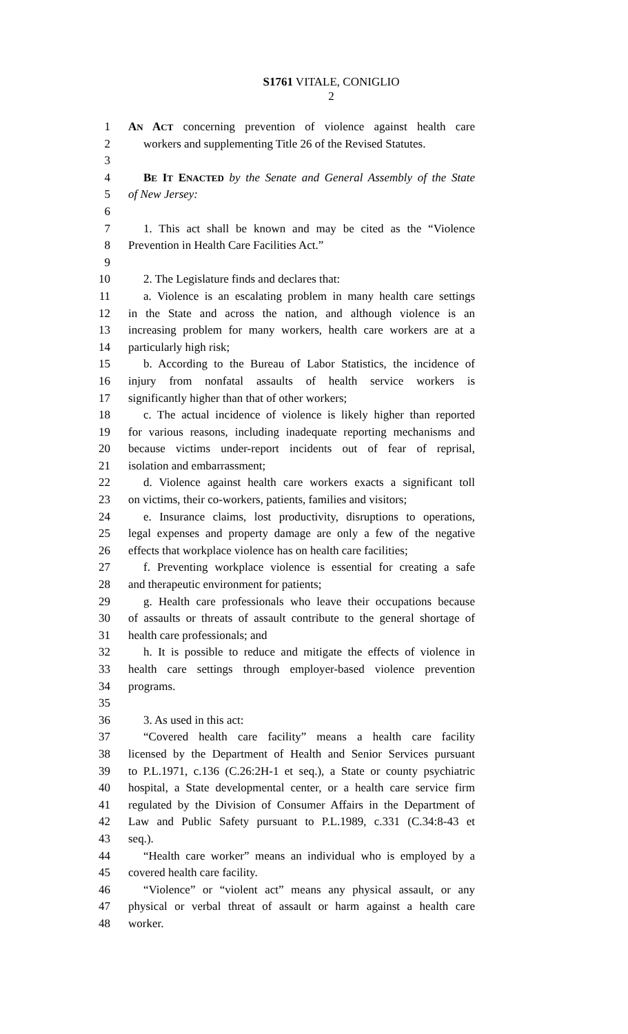S1761 VITALE, CONIGLIO
2
1 AN ACT concerning prevention of violence against health care
2 workers and supplementing Title 26 of the Revised Statutes.
3
4 BE IT ENACTED by the Senate and General Assembly of the State
5 of New Jersey:
6
7 1. This act shall be known and may be cited as the “Violence
8 Prevention in Health Care Facilities Act.”
9
10 2. The Legislature finds and declares that:
11 a. Violence is an escalating problem in many health care settings
12 in the State and across the nation, and although violence is an
13 increasing problem for many workers, health care workers are at a
14 particularly high risk;
15 b. According to the Bureau of Labor Statistics, the incidence of
16 injury from nonfatal assaults of health service workers is
17 significantly higher than that of other workers;
18 c. The actual incidence of violence is likely higher than reported
19 for various reasons, including inadequate reporting mechanisms and
20 because victims under-report incidents out of fear of reprisal,
21 isolation and embarrassment;
22 d. Violence against health care workers exacts a significant toll
23 on victims, their co-workers, patients, families and visitors;
24 e. Insurance claims, lost productivity, disruptions to operations,
25 legal expenses and property damage are only a few of the negative
26 effects that workplace violence has on health care facilities;
27 f. Preventing workplace violence is essential for creating a safe
28 and therapeutic environment for patients;
29 g. Health care professionals who leave their occupations because
30 of assaults or threats of assault contribute to the general shortage of
31 health care professionals; and
32 h. It is possible to reduce and mitigate the effects of violence in
33 health care settings through employer-based violence prevention
34 programs.
35
36 3. As used in this act:
37 “Covered health care facility” means a health care facility
38 licensed by the Department of Health and Senior Services pursuant
39 to P.L.1971, c.136 (C.26:2H-1 et seq.), a State or county psychiatric
40 hospital, a State developmental center, or a health care service firm
41 regulated by the Division of Consumer Affairs in the Department of
42 Law and Public Safety pursuant to P.L.1989, c.331 (C.34:8-43 et
43 seq.).
44 “Health care worker” means an individual who is employed by a
45 covered health care facility.
46 “Violence” or “violent act” means any physical assault, or any
47 physical or verbal threat of assault or harm against a health care
48 worker.